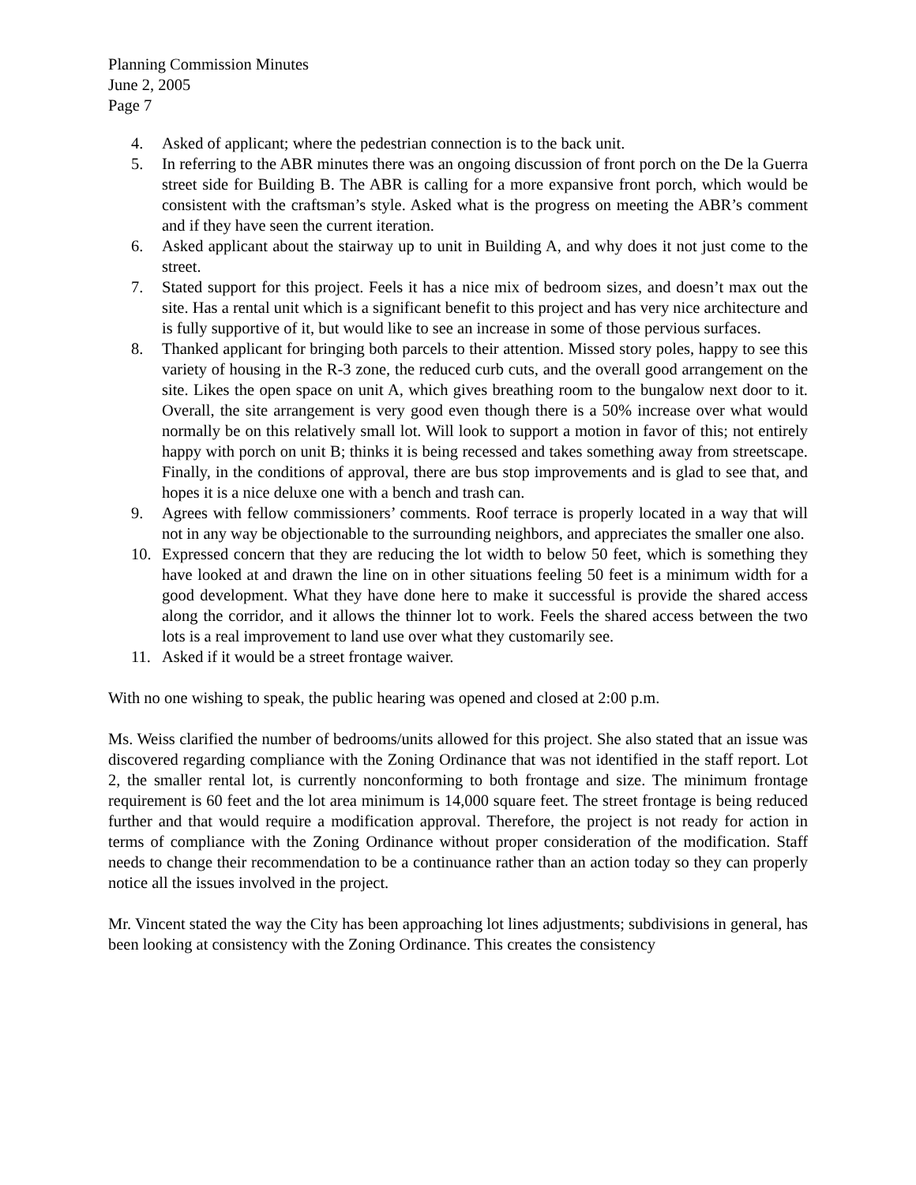Planning Commission Minutes
June 2, 2005
Page 7
4. Asked of applicant; where the pedestrian connection is to the back unit.
5. In referring to the ABR minutes there was an ongoing discussion of front porch on the De la Guerra street side for Building B. The ABR is calling for a more expansive front porch, which would be consistent with the craftsman’s style. Asked what is the progress on meeting the ABR’s comment and if they have seen the current iteration.
6. Asked applicant about the stairway up to unit in Building A, and why does it not just come to the street.
7. Stated support for this project. Feels it has a nice mix of bedroom sizes, and doesn’t max out the site. Has a rental unit which is a significant benefit to this project and has very nice architecture and is fully supportive of it, but would like to see an increase in some of those pervious surfaces.
8. Thanked applicant for bringing both parcels to their attention. Missed story poles, happy to see this variety of housing in the R-3 zone, the reduced curb cuts, and the overall good arrangement on the site. Likes the open space on unit A, which gives breathing room to the bungalow next door to it. Overall, the site arrangement is very good even though there is a 50% increase over what would normally be on this relatively small lot. Will look to support a motion in favor of this; not entirely happy with porch on unit B; thinks it is being recessed and takes something away from streetscape. Finally, in the conditions of approval, there are bus stop improvements and is glad to see that, and hopes it is a nice deluxe one with a bench and trash can.
9. Agrees with fellow commissioners’ comments. Roof terrace is properly located in a way that will not in any way be objectionable to the surrounding neighbors, and appreciates the smaller one also.
10. Expressed concern that they are reducing the lot width to below 50 feet, which is something they have looked at and drawn the line on in other situations feeling 50 feet is a minimum width for a good development. What they have done here to make it successful is provide the shared access along the corridor, and it allows the thinner lot to work. Feels the shared access between the two lots is a real improvement to land use over what they customarily see.
11. Asked if it would be a street frontage waiver.
With no one wishing to speak, the public hearing was opened and closed at 2:00 p.m.
Ms. Weiss clarified the number of bedrooms/units allowed for this project. She also stated that an issue was discovered regarding compliance with the Zoning Ordinance that was not identified in the staff report. Lot 2, the smaller rental lot, is currently nonconforming to both frontage and size. The minimum frontage requirement is 60 feet and the lot area minimum is 14,000 square feet. The street frontage is being reduced further and that would require a modification approval. Therefore, the project is not ready for action in terms of compliance with the Zoning Ordinance without proper consideration of the modification. Staff needs to change their recommendation to be a continuance rather than an action today so they can properly notice all the issues involved in the project.
Mr. Vincent stated the way the City has been approaching lot lines adjustments; subdivisions in general, has been looking at consistency with the Zoning Ordinance. This creates the consistency